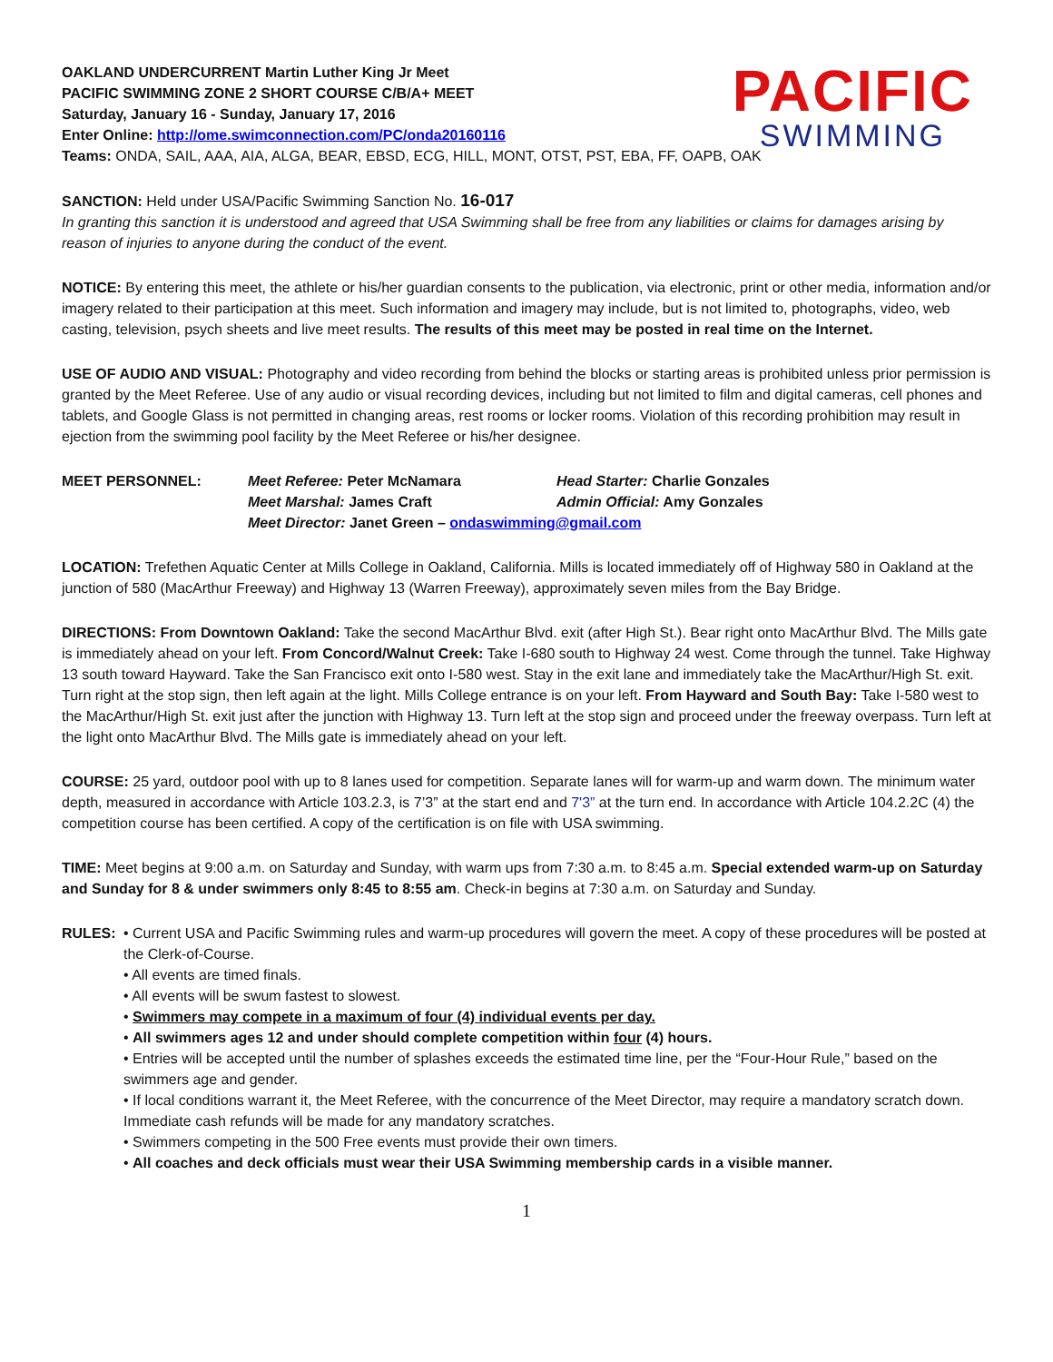PACIFIC
SWIMMING
OAKLAND UNDERCURRENT Martin Luther King Jr Meet
PACIFIC SWIMMING ZONE 2 SHORT COURSE C/B/A+ MEET
Saturday, January 16 - Sunday, January 17, 2016
Enter Online: http://ome.swimconnection.com/PC/onda20160116
Teams: ONDA, SAIL, AAA, AIA, ALGA, BEAR, EBSD, ECG, HILL, MONT, OTST, PST, EBA, FF, OAPB, OAK
SANCTION: Held under USA/Pacific Swimming Sanction No. 16-017
In granting this sanction it is understood and agreed that USA Swimming shall be free from any liabilities or claims for damages arising by reason of injuries to anyone during the conduct of the event.
NOTICE: By entering this meet, the athlete or his/her guardian consents to the publication, via electronic, print or other media, information and/or imagery related to their participation at this meet. Such information and imagery may include, but is not limited to, photographs, video, web casting, television, psych sheets and live meet results. The results of this meet may be posted in real time on the Internet.
USE OF AUDIO AND VISUAL: Photography and video recording from behind the blocks or starting areas is prohibited unless prior permission is granted by the Meet Referee. Use of any audio or visual recording devices, including but not limited to film and digital cameras, cell phones and tablets, and Google Glass is not permitted in changing areas, rest rooms or locker rooms. Violation of this recording prohibition may result in ejection from the swimming pool facility by the Meet Referee or his/her designee.
| MEET PERSONNEL: | Meet Referee: Peter McNamara | Head Starter: Charlie Gonzales |
| | Meet Marshal: James Craft | Admin Official: Amy Gonzales |
| | Meet Director: Janet Green – ondaswimming@gmail.com | |
LOCATION: Trefethen Aquatic Center at Mills College in Oakland, California. Mills is located immediately off of Highway 580 in Oakland at the junction of 580 (MacArthur Freeway) and Highway 13 (Warren Freeway), approximately seven miles from the Bay Bridge.
DIRECTIONS: From Downtown Oakland: Take the second MacArthur Blvd. exit (after High St.). Bear right onto MacArthur Blvd. The Mills gate is immediately ahead on your left. From Concord/Walnut Creek: Take I-680 south to Highway 24 west. Come through the tunnel. Take Highway 13 south toward Hayward. Take the San Francisco exit onto I-580 west. Stay in the exit lane and immediately take the MacArthur/High St. exit. Turn right at the stop sign, then left again at the light. Mills College entrance is on your left. From Hayward and South Bay: Take I-580 west to the MacArthur/High St. exit just after the junction with Highway 13. Turn left at the stop sign and proceed under the freeway overpass. Turn left at the light onto MacArthur Blvd. The Mills gate is immediately ahead on your left.
COURSE: 25 yard, outdoor pool with up to 8 lanes used for competition. Separate lanes will for warm-up and warm down. The minimum water depth, measured in accordance with Article 103.2.3, is 7’3” at the start end and 7'3” at the turn end. In accordance with Article 104.2.2C (4) the competition course has been certified. A copy of the certification is on file with USA swimming.
TIME: Meet begins at 9:00 a.m. on Saturday and Sunday, with warm ups from 7:30 a.m. to 8:45 a.m. Special extended warm-up on Saturday and Sunday for 8 & under swimmers only 8:45 to 8:55 am. Check-in begins at 7:30 a.m. on Saturday and Sunday.
RULES: • Current USA and Pacific Swimming rules and warm-up procedures will govern the meet. A copy of these procedures will be posted at the Clerk-of-Course.
• All events are timed finals.
• All events will be swum fastest to slowest.
• Swimmers may compete in a maximum of four (4) individual events per day.
• All swimmers ages 12 and under should complete competition within four (4) hours.
• Entries will be accepted until the number of splashes exceeds the estimated time line, per the “Four-Hour Rule,” based on the swimmers age and gender.
• If local conditions warrant it, the Meet Referee, with the concurrence of the Meet Director, may require a mandatory scratch down. Immediate cash refunds will be made for any mandatory scratches.
• Swimmers competing in the 500 Free events must provide their own timers.
• All coaches and deck officials must wear their USA Swimming membership cards in a visible manner.
1